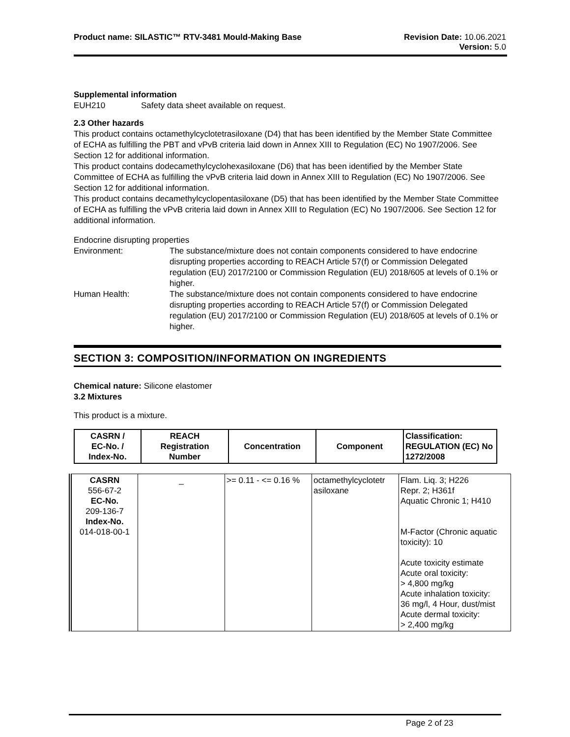Product name: SILASTIC™ RTV-3481 Mould-Making Base
Revision Date: 10.06.2021
Version: 5.0
Supplemental information
EUH210 Safety data sheet available on request.
2.3 Other hazards
This product contains octamethylcyclotetrasiloxane (D4) that has been identified by the Member State Committee of ECHA as fulfilling the PBT and vPvB criteria laid down in Annex XIII to Regulation (EC) No 1907/2006. See Section 12 for additional information.
This product contains dodecamethylcyclohexasiloxane (D6) that has been identified by the Member State Committee of ECHA as fulfilling the vPvB criteria laid down in Annex XIII to Regulation (EC) No 1907/2006. See Section 12 for additional information.
This product contains decamethylcyclopentasiloxane (D5) that has been identified by the Member State Committee of ECHA as fulfilling the vPvB criteria laid down in Annex XIII to Regulation (EC) No 1907/2006. See Section 12 for additional information.
Endocrine disrupting properties
Environment: The substance/mixture does not contain components considered to have endocrine disrupting properties according to REACH Article 57(f) or Commission Delegated regulation (EU) 2017/2100 or Commission Regulation (EU) 2018/605 at levels of 0.1% or higher.
Human Health: The substance/mixture does not contain components considered to have endocrine disrupting properties according to REACH Article 57(f) or Commission Delegated regulation (EU) 2017/2100 or Commission Regulation (EU) 2018/605 at levels of 0.1% or higher.
SECTION 3: COMPOSITION/INFORMATION ON INGREDIENTS
Chemical nature: Silicone elastomer
3.2 Mixtures
This product is a mixture.
| CASRN / EC-No. / Index-No. | REACH Registration Number | Concentration | Component | Classification: REGULATION (EC) No 1272/2008 |
| --- | --- | --- | --- | --- |
| CASRN 556-67-2 EC-No. 209-136-7 Index-No. 014-018-00-1 | _ | >= 0.11 - <= 0.16 % | octamethylcyclotetr asiloxane | Flam. Liq. 3; H226 Repr. 2; H361f Aquatic Chronic 1; H410 M-Factor (Chronic aquatic toxicity): 10 Acute toxicity estimate Acute oral toxicity: > 4,800 mg/kg Acute inhalation toxicity: 36 mg/l, 4 Hour, dust/mist Acute dermal toxicity: > 2,400 mg/kg |
Page 2 of 23